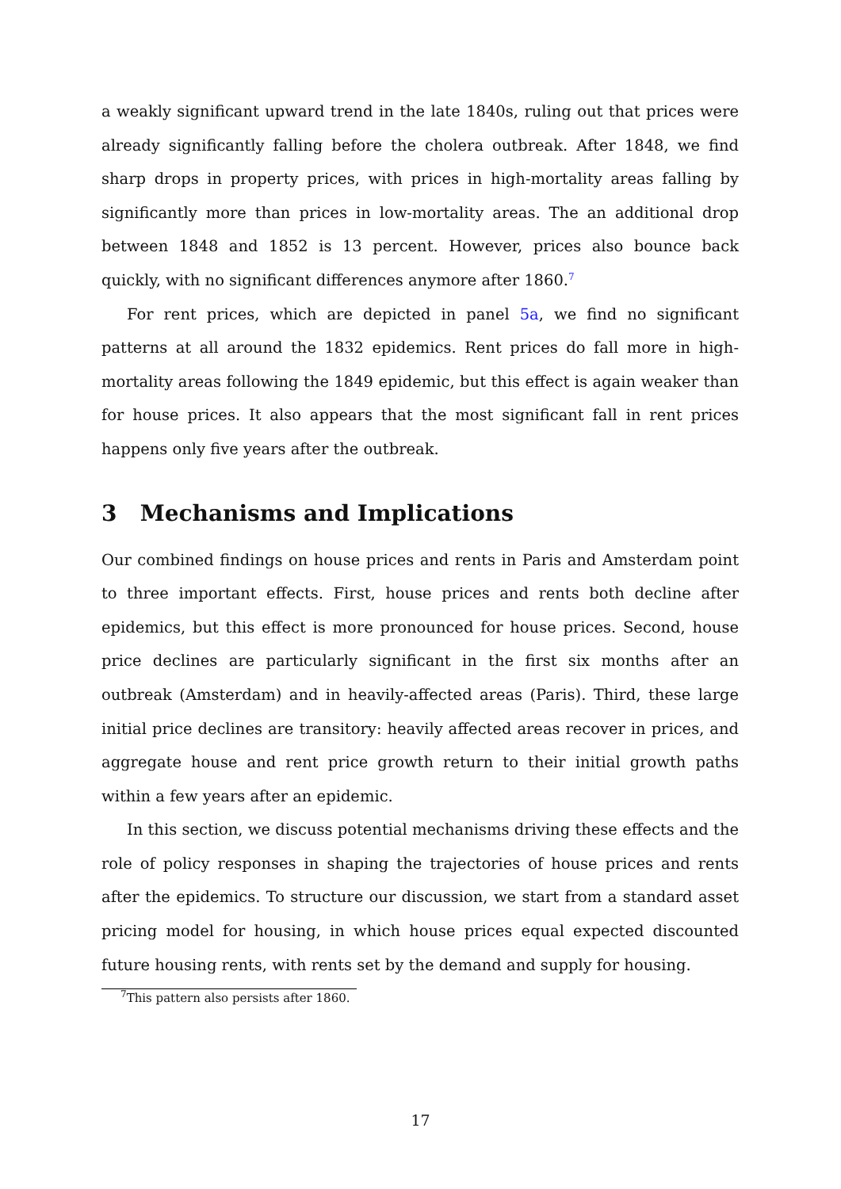a weakly significant upward trend in the late 1840s, ruling out that prices were already significantly falling before the cholera outbreak. After 1848, we find sharp drops in property prices, with prices in high-mortality areas falling by significantly more than prices in low-mortality areas. The an additional drop between 1848 and 1852 is 13 percent. However, prices also bounce back quickly, with no significant differences anymore after 1860.<sup>7</sup>
For rent prices, which are depicted in panel 5a, we find no significant patterns at all around the 1832 epidemics. Rent prices do fall more in high-mortality areas following the 1849 epidemic, but this effect is again weaker than for house prices. It also appears that the most significant fall in rent prices happens only five years after the outbreak.
3 Mechanisms and Implications
Our combined findings on house prices and rents in Paris and Amsterdam point to three important effects. First, house prices and rents both decline after epidemics, but this effect is more pronounced for house prices. Second, house price declines are particularly significant in the first six months after an outbreak (Amsterdam) and in heavily-affected areas (Paris). Third, these large initial price declines are transitory: heavily affected areas recover in prices, and aggregate house and rent price growth return to their initial growth paths within a few years after an epidemic.
In this section, we discuss potential mechanisms driving these effects and the role of policy responses in shaping the trajectories of house prices and rents after the epidemics. To structure our discussion, we start from a standard asset pricing model for housing, in which house prices equal expected discounted future housing rents, with rents set by the demand and supply for housing.
<sup>7</sup> This pattern also persists after 1860.
17